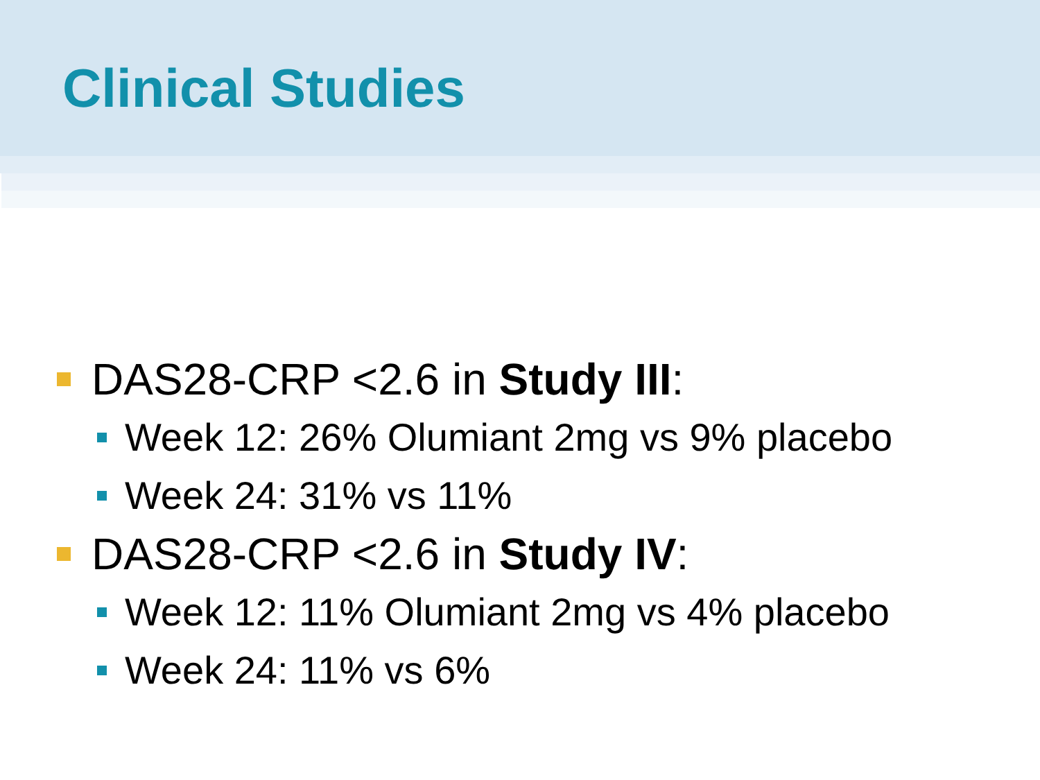Clinical Studies
DAS28-CRP <2.6 in Study III:
Week 12: 26% Olumiant 2mg vs 9% placebo
Week 24: 31% vs 11%
DAS28-CRP <2.6 in Study IV:
Week 12: 11% Olumiant 2mg vs 4% placebo
Week 24: 11% vs 6%